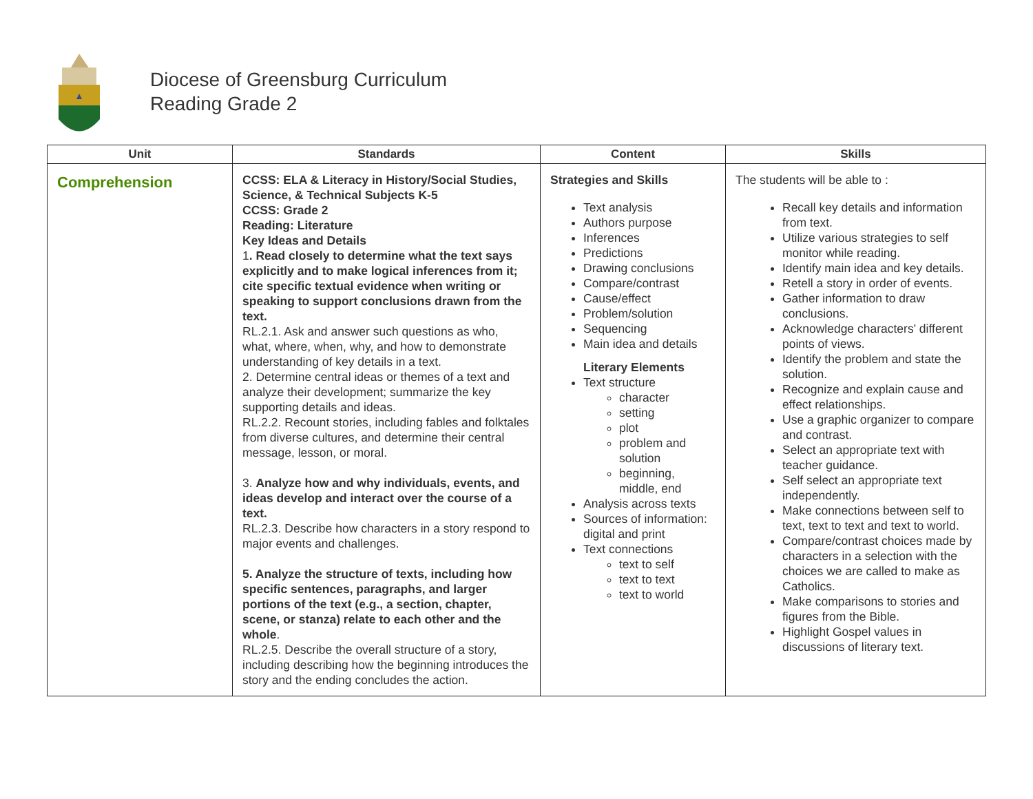Diocese of Greensburg Curriculum
Reading Grade 2
| Unit | Standards | Content | Skills |
| --- | --- | --- | --- |
| Comprehension | CCSS: ELA & Literacy in History/Social Studies, Science, & Technical Subjects K-5 CCSS: Grade 2 Reading: Literature Key Ideas and Details 1 . Read closely to determine what the text says explicitly and to make logical inferences from it; cite specific textual evidence when writing or speaking to support conclusions drawn from the text. RL.2.1. Ask and answer such questions as who, what, where, when, why, and how to demonstrate understanding of key details in a text. 2. Determine central ideas or themes of a text and analyze their development; summarize the key supporting details and ideas. RL.2.2. Recount stories, including fables and folktales from diverse cultures, and determine their central message, lesson, or moral. 3. Analyze how and why individuals, events, and ideas develop and interact over the course of a text. RL.2.3. Describe how characters in a story respond to major events and challenges. 5. Analyze the structure of texts, including how specific sentences, paragraphs, and larger portions of the text (e.g., a section, chapter, scene, or stanza) relate to each other and the whole . RL.2.5. Describe the overall structure of a story, including describing how the beginning introduces the story and the ending concludes the action. | Strategies and Skills Text analysis Authors purpose Inferences Predictions Drawing conclusions Compare/contrast Cause/effect Problem/solution Sequencing Main idea and details Literary Elements Text structure character setting plot problem and solution beginning, middle, end Analysis across texts Sources of information: digital and print Text connections text to self text to text text to world | The students will be able to : Recall key details and information from text. Utilize various strategies to self monitor while reading. Identify main idea and key details. Retell a story in order of events. Gather information to draw conclusions. Acknowledge characters' different points of views. Identify the problem and state the solution. Recognize and explain cause and effect relationships. Use a graphic organizer to compare and contrast. Select an appropriate text with teacher guidance. Self select an appropriate text independently. Make connections between self to text, text to text and text to world. Compare/contrast choices made by characters in a selection with the choices we are called to make as Catholics. Make comparisons to stories and figures from the Bible. Highlight Gospel values in discussions of literary text. |